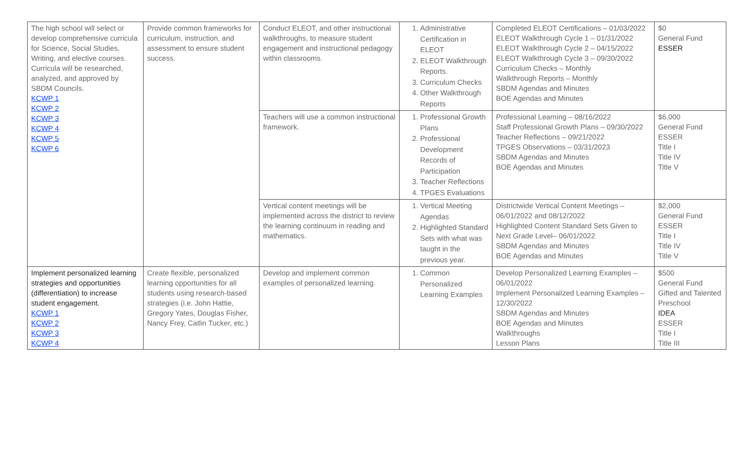| The high school will select or develop comprehensive curricula for Science, Social Studies, Writing, and elective courses. Curricula will be researched, analyzed, and approved by SBDM Councils. KCWP 1 KCWP 2 KCWP 3 KCWP 4 KCWP 5 KCWP 6 | Provide common frameworks for curriculum, instruction, and assessment to ensure student success. | Conduct ELEOT, and other instructional walkthroughs, to measure student engagement and instructional pedagogy within classrooms. | 1. Administrative Certification in ELEOT 2. ELEOT Walkthrough Reports. 3. Curriculum Checks 4. Other Walkthrough Reports | Completed ELEOT Certifications – 01/03/2022 ELEOT Walkthrough Cycle 1 – 01/31/2022 ELEOT Walkthrough Cycle 2 – 04/15/2022 ELEOT Walkthrough Cycle 3 – 09/30/2022 Curriculum Checks – Monthly Walkthrough Reports – Monthly SBDM Agendas and Minutes BOE Agendas and Minutes | $0 General Fund ESSER |
| | | Teachers will use a common instructional framework. | 1. Professional Growth Plans 2. Professional Development Records of Participation 3. Teacher Reflections 4. TPGES Evaluations | Professional Learning – 08/16/2022 Staff Professional Growth Plans – 09/30/2022 Teacher Reflections – 09/21/2022 TPGES Observations – 03/31/2023 SBDM Agendas and Minutes BOE Agendas and Minutes | $6,000 General Fund ESSER Title I Title IV Title V |
| | | Vertical content meetings will be implemented across the district to review the learning continuum in reading and mathematics. | 1. Vertical Meeting Agendas 2. Highlighted Standard Sets with what was taught in the previous year. | Districtwide Vertical Content Meetings – 06/01/2022 and 08/12/2022 Highlighted Content Standard Sets Given to Next Grade Level– 06/01/2022 SBDM Agendas and Minutes BOE Agendas and Minutes | $2,000 General Fund ESSER Title I Title IV Title V |
| Implement personalized learning strategies and opportunities (differentiation) to increase student engagement. KCWP 1 KCWP 2 KCWP 3 KCWP 4 | Create flexible, personalized learning opportunities for all students using research-based strategies (i.e. John Hattie, Gregory Yates, Douglas Fisher, Nancy Frey, Catlin Tucker, etc.) | Develop and implement common examples of personalized learning. | 1. Common Personalized Learning Examples | Develop Personalized Learning Examples – 06/01/2022 Implement Personalized Learning Examples – 12/30/2022 SBDM Agendas and Minutes BOE Agendas and Minutes Walkthroughs Lesson Plans | $500 General Fund Gifted and Talented Preschool IDEA ESSER Title I Title III |